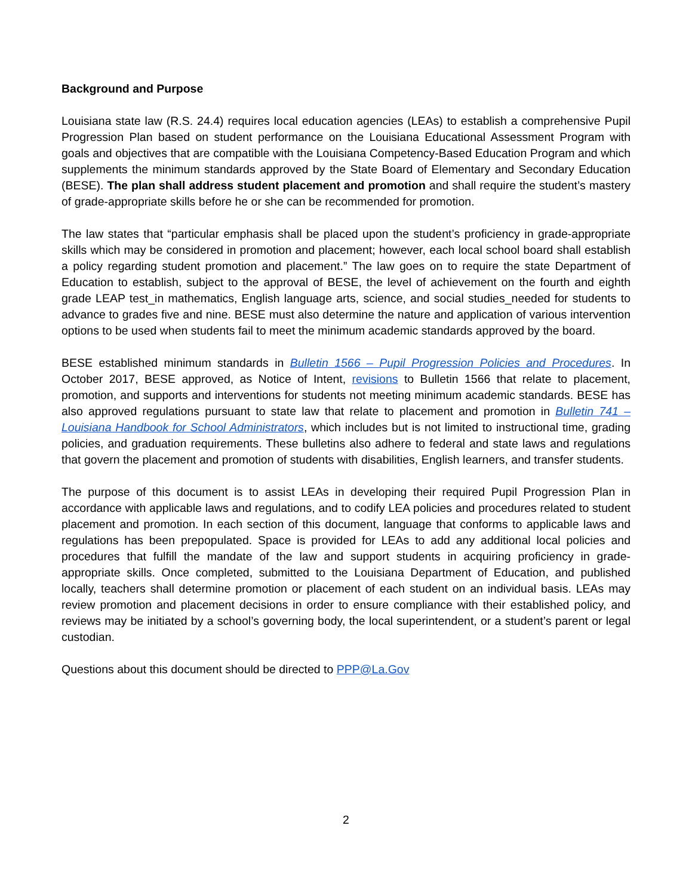Background and Purpose
Louisiana state law (R.S. 24.4) requires local education agencies (LEAs) to establish a comprehensive Pupil Progression Plan based on student performance on the Louisiana Educational Assessment Program with goals and objectives that are compatible with the Louisiana Competency-Based Education Program and which supplements the minimum standards approved by the State Board of Elementary and Secondary Education (BESE). The plan shall address student placement and promotion and shall require the student’s mastery of grade-appropriate skills before he or she can be recommended for promotion.
The law states that “particular emphasis shall be placed upon the student’s proficiency in grade-appropriate skills which may be considered in promotion and placement; however, each local school board shall establish a policy regarding student promotion and placement.” The law goes on to require the state Department of Education to establish, subject to the approval of BESE, the level of achievement on the fourth and eighth grade LEAP test_in mathematics, English language arts, science, and social studies_needed for students to advance to grades five and nine. BESE must also determine the nature and application of various intervention options to be used when students fail to meet the minimum academic standards approved by the board.
BESE established minimum standards in Bulletin 1566 – Pupil Progression Policies and Procedures. In October 2017, BESE approved, as Notice of Intent, revisions to Bulletin 1566 that relate to placement, promotion, and supports and interventions for students not meeting minimum academic standards. BESE has also approved regulations pursuant to state law that relate to placement and promotion in Bulletin 741 – Louisiana Handbook for School Administrators, which includes but is not limited to instructional time, grading policies, and graduation requirements. These bulletins also adhere to federal and state laws and regulations that govern the placement and promotion of students with disabilities, English learners, and transfer students.
The purpose of this document is to assist LEAs in developing their required Pupil Progression Plan in accordance with applicable laws and regulations, and to codify LEA policies and procedures related to student placement and promotion. In each section of this document, language that conforms to applicable laws and regulations has been prepopulated. Space is provided for LEAs to add any additional local policies and procedures that fulfill the mandate of the law and support students in acquiring proficiency in grade-appropriate skills. Once completed, submitted to the Louisiana Department of Education, and published locally, teachers shall determine promotion or placement of each student on an individual basis. LEAs may review promotion and placement decisions in order to ensure compliance with their established policy, and reviews may be initiated by a school’s governing body, the local superintendent, or a student’s parent or legal custodian.
Questions about this document should be directed to PPP@La.Gov
2